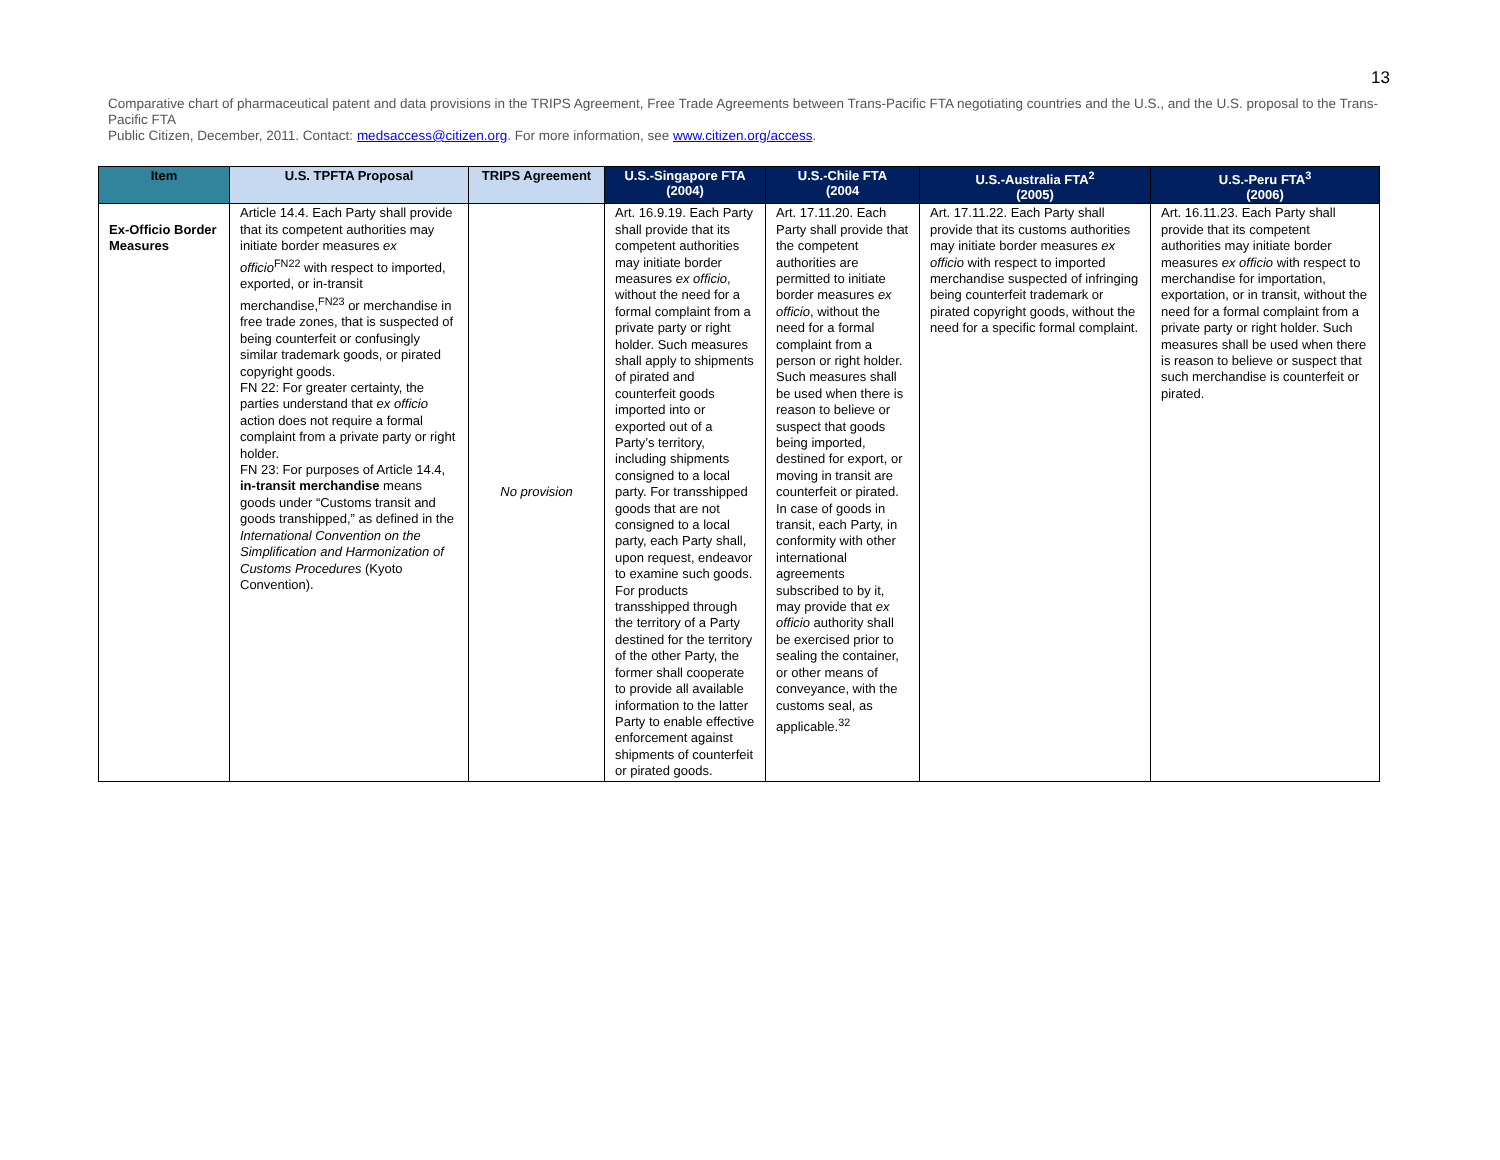13
Comparative chart of pharmaceutical patent and data provisions in the TRIPS Agreement, Free Trade Agreements between Trans-Pacific FTA negotiating countries and the U.S., and the U.S. proposal to the Trans-Pacific FTA
Public Citizen, December, 2011. Contact: medsaccess@citizen.org. For more information, see www.citizen.org/access.
| Item | U.S. TPFTA Proposal | TRIPS Agreement | U.S.-Singapore FTA (2004) | U.S.-Chile FTA (2004 | U.S.-Australia FTA<sup>2</sup> (2005) | U.S.-Peru FTA<sup>3</sup> (2006) |
| --- | --- | --- | --- | --- | --- | --- |
| Ex-Officio Border Measures | Article 14.4. Each Party shall provide that its competent authorities may initiate border measures ex officio<sup>FN22</sup> with respect to imported, exported, or in-transit merchandise,<sup>FN23</sup> or merchandise in free trade zones, that is suspected of being counterfeit or confusingly similar trademark goods, or pirated copyright goods. FN 22: For greater certainty, the parties understand that ex officio action does not require a formal complaint from a private party or right holder. FN 23: For purposes of Article 14.4, in-transit merchandise means goods under “Customs transit and goods transhipped,” as defined in the International Convention on the Simplification and Harmonization of Customs Procedures (Kyoto Convention). | No provision | Art. 16.9.19. Each Party shall provide that its competent authorities may initiate border measures ex officio , without the need for a formal complaint from a private party or right holder. Such measures shall apply to shipments of pirated and counterfeit goods imported into or exported out of a Party’s territory, including shipments consigned to a local party. For transshipped goods that are not consigned to a local party, each Party shall, upon request, endeavor to examine such goods. For products transshipped through the territory of a Party destined for the territory of the other Party, the former shall cooperate to provide all available information to the latter Party to enable effective enforcement against shipments of counterfeit or pirated goods. | Art. 17.11.20. Each Party shall provide that the competent authorities are permitted to initiate border measures ex officio , without the need for a formal complaint from a person or right holder. Such measures shall be used when there is reason to believe or suspect that goods being imported, destined for export, or moving in transit are counterfeit or pirated. In case of goods in transit, each Party, in conformity with other international agreements subscribed to by it, may provide that ex officio authority shall be exercised prior to sealing the container, or other means of conveyance, with the customs seal, as applicable.<sup>32</sup> | Art. 17.11.22. Each Party shall provide that its customs authorities may initiate border measures ex officio with respect to imported merchandise suspected of infringing being counterfeit trademark or pirated copyright goods, without the need for a specific formal complaint. | Art. 16.11.23. Each Party shall provide that its competent authorities may initiate border measures ex officio with respect to merchandise for importation, exportation, or in transit, without the need for a formal complaint from a private party or right holder. Such measures shall be used when there is reason to believe or suspect that such merchandise is counterfeit or pirated. |